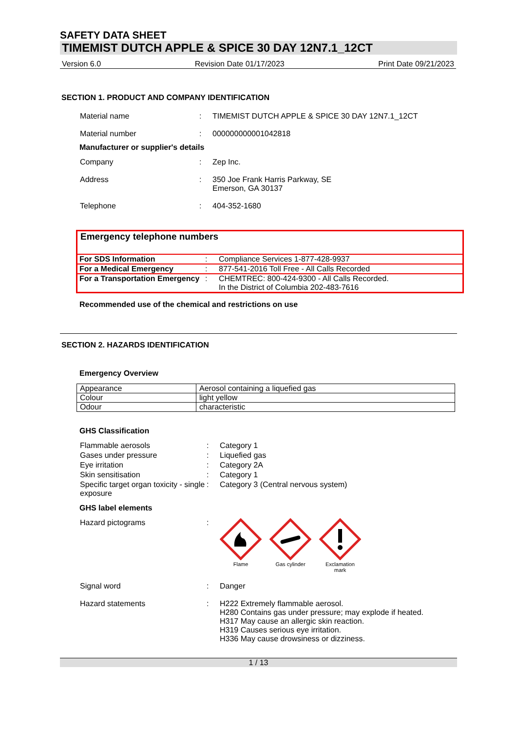SAFETY DATA SHEET
TIMEMIST DUTCH APPLE & SPICE 30 DAY 12N7.1_12CT
Version 6.0 Revision Date 01/17/2023 Print Date 09/21/2023
SECTION 1. PRODUCT AND COMPANY IDENTIFICATION
Material name : TIMEMIST DUTCH APPLE & SPICE 30 DAY 12N7.1_12CT
Material number : 000000000001042818
Manufacturer or supplier's details
Company : Zep Inc.
Address : 350 Joe Frank Harris Parkway, SE
Emerson, GA 30137
Telephone : 404-352-1680
Emergency telephone numbers
| For SDS Information | : | Compliance Services 1-877-428-9937 |
| For a Medical Emergency | : | 877-541-2016 Toll Free - All Calls Recorded |
| For a Transportation Emergency | : | CHEMTREC: 800-424-9300 - All Calls Recorded. In the District of Columbia 202-483-7616 |
Recommended use of the chemical and restrictions on use
SECTION 2. HAZARDS IDENTIFICATION
Emergency Overview
| Appearance | Aerosol containing a liquefied gas |
| Colour | light yellow |
| Odour | characteristic |
GHS Classification
Flammable aerosols : Category 1
Gases under pressure : Liquefied gas
Eye irritation : Category 2A
Skin sensitisation : Category 1
Specific target organ toxicity - single exposure
: Category 3 (Central nervous system)
GHS label elements
Hazard pictograms :
Flame Gas cylinder Exclamation mark
Signal word : Danger
Hazard statements : H222 Extremely flammable aerosol.
H280 Contains gas under pressure; may explode if heated.
H317 May cause an allergic skin reaction.
H319 Causes serious eye irritation.
H336 May cause drowsiness or dizziness.
1 / 13